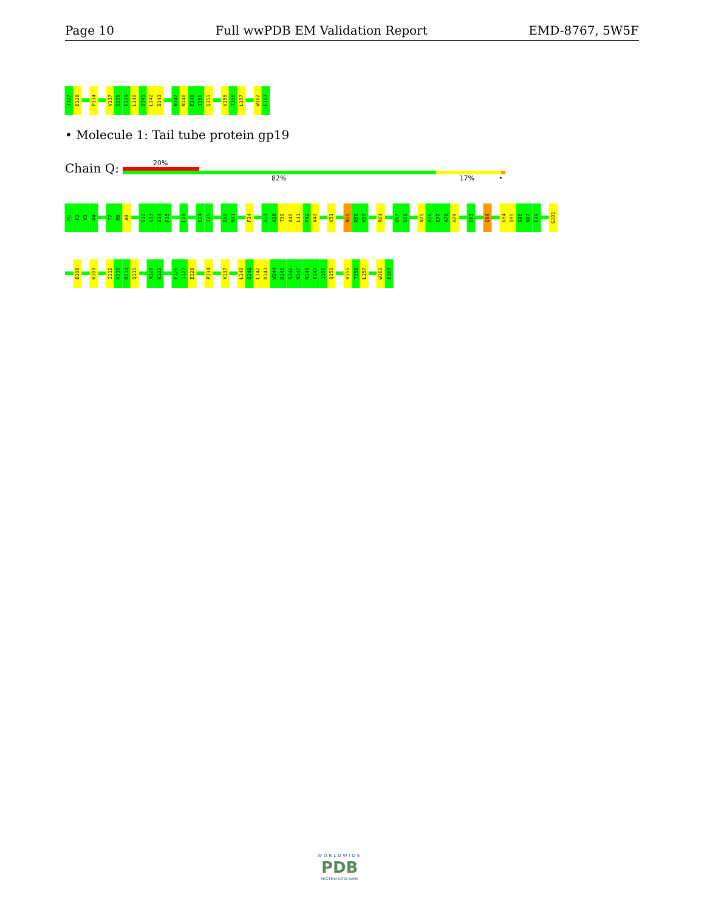Page 10 Full wwPDB EM Validation Report EMD-8767, 5W5F
I127
E128
P134
V137
G138
E139
L140
Q141
L142
D143
N147
N148
E149
I150
Q151
V155
T156
L157
W162
E163
• Molecule 1: Tail tube protein gp19
Chain Q:
20%
82% 17% •
M1
F2
V3
D4
T7
R8
A9
S12
G13
D14
F15
L20
E24
I25
Q30
N31
F34
K37
A38
T39
A40
L41
P42
A43
V51
N55
R56
K57
R64
D67
D68
N75
D76
E77
A78
H79
Q83
Q89
G94
Q95
G96
N97
E98
G101
E106
K109
I112
V113
R114
Q115
A120
K121
E126
I127
E128
P134
V137
L140
Q141
L142
D143
W144
D145
S146
N147
N148
E149
I150
Q151
V155
T156
L157
W162
E163
WORLDWIDE
PDB
PROTEIN DATA BANK